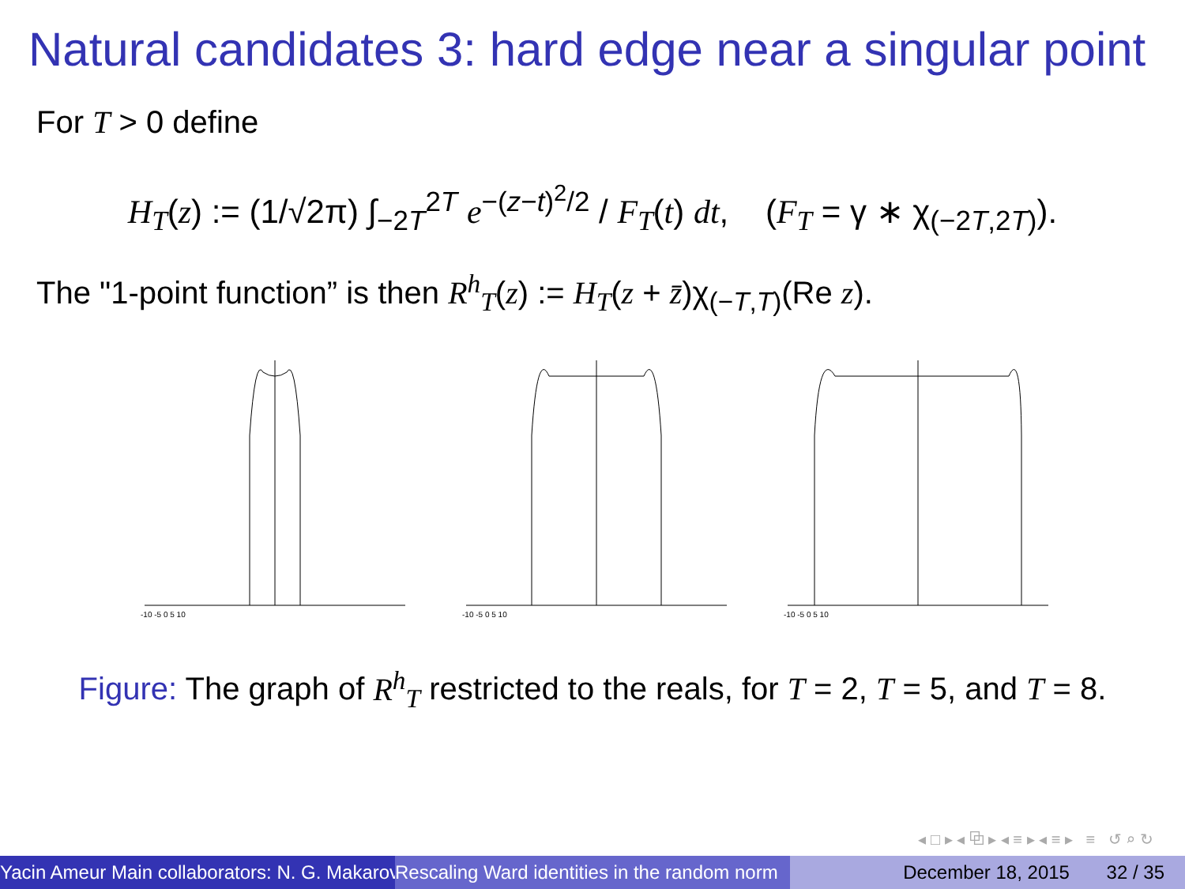Natural candidates 3: hard edge near a singular point
For T > 0 define
H<sub>T</sub>(z) := (1/√2π) ∫<sub>−2T</sub><sup>2T</sup> e<sup>−(z−t)<sup>2</sup>/2</sup> / F<sub>T</sub>(t) dt, (F<sub>T</sub> = γ ∗ χ<sub>(−2T,2T)</sub>).
The "1-point function” is then R<sup>h</sup><sub>T</sub>(z) := H<sub>T</sub>(z + z̄)χ<sub>(−T,T)</sub>(Re z).
-10 -5 0 5 10
-10 -5 0 5 10
-10 -5 0 5 10
Figure: The graph of R<sup>h</sup><sub>T</sub> restricted to the reals, for T = 2, T = 5, and T = 8.
◂ □ ▸ ◂ ⧉ ▸ ◂ ≡ ▸ ◂ ≡ ▸ ≡ ↺ ⌕ ↻
Yacin Ameur Main collaborators: N. G. Makarov Rescaling Ward identities in the random norm December 18, 2015 32 / 35